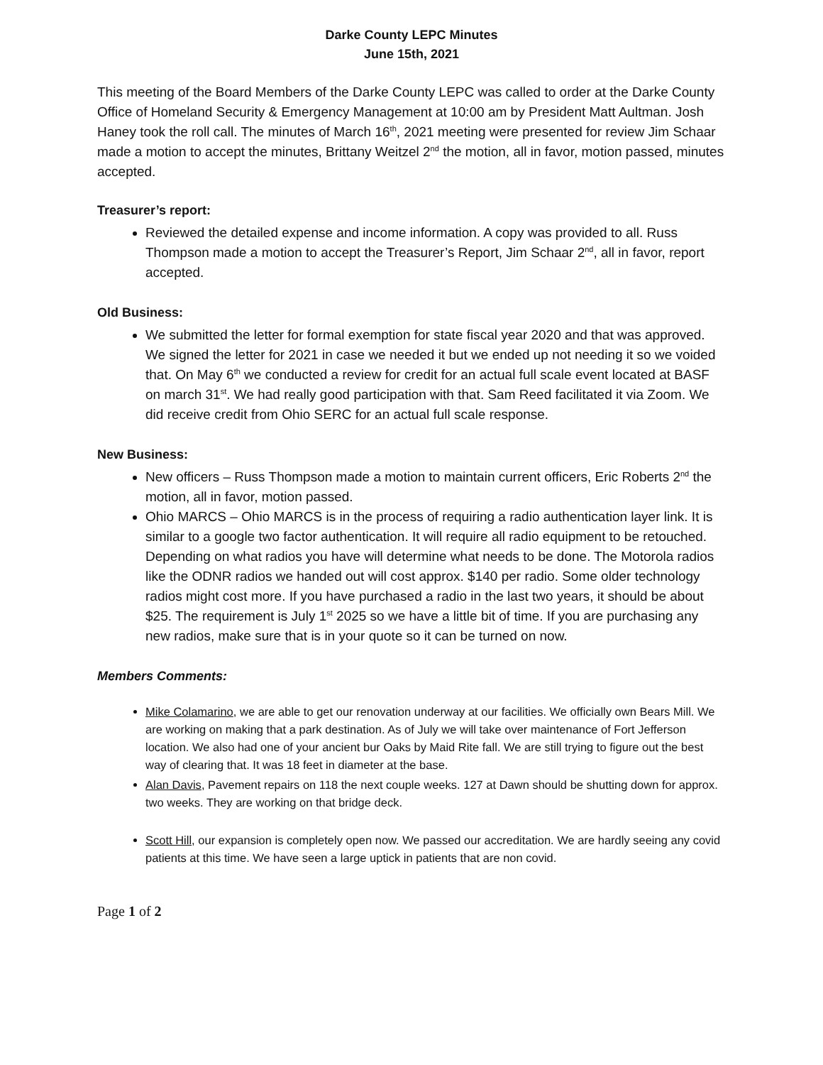Darke County LEPC Minutes
June 15th, 2021
This meeting of the Board Members of the Darke County LEPC was called to order at the Darke County Office of Homeland Security & Emergency Management at 10:00 am by President Matt Aultman. Josh Haney took the roll call. The minutes of March 16<sup>th</sup>, 2021 meeting were presented for review Jim Schaar made a motion to accept the minutes, Brittany Weitzel 2<sup>nd</sup> the motion, all in favor, motion passed, minutes accepted.
Treasurer’s report:
Reviewed the detailed expense and income information. A copy was provided to all. Russ Thompson made a motion to accept the Treasurer’s Report, Jim Schaar 2<sup>nd</sup>, all in favor, report accepted.
Old Business:
We submitted the letter for formal exemption for state fiscal year 2020 and that was approved. We signed the letter for 2021 in case we needed it but we ended up not needing it so we voided that. On May 6<sup>th</sup> we conducted a review for credit for an actual full scale event located at BASF on march 31<sup>st</sup>. We had really good participation with that. Sam Reed facilitated it via Zoom. We did receive credit from Ohio SERC for an actual full scale response.
New Business:
New officers – Russ Thompson made a motion to maintain current officers, Eric Roberts 2<sup>nd</sup> the motion, all in favor, motion passed.
Ohio MARCS – Ohio MARCS is in the process of requiring a radio authentication layer link. It is similar to a google two factor authentication. It will require all radio equipment to be retouched. Depending on what radios you have will determine what needs to be done. The Motorola radios like the ODNR radios we handed out will cost approx. $140 per radio. Some older technology radios might cost more. If you have purchased a radio in the last two years, it should be about $25. The requirement is July 1<sup>st</sup> 2025 so we have a little bit of time. If you are purchasing any new radios, make sure that is in your quote so it can be turned on now.
Members Comments:
Mike Colamarino, we are able to get our renovation underway at our facilities. We officially own Bears Mill. We are working on making that a park destination. As of July we will take over maintenance of Fort Jefferson location. We also had one of your ancient bur Oaks by Maid Rite fall. We are still trying to figure out the best way of clearing that. It was 18 feet in diameter at the base.
Alan Davis, Pavement repairs on 118 the next couple weeks. 127 at Dawn should be shutting down for approx. two weeks. They are working on that bridge deck.
Scott Hill, our expansion is completely open now. We passed our accreditation. We are hardly seeing any covid patients at this time. We have seen a large uptick in patients that are non covid.
Page 1 of 2